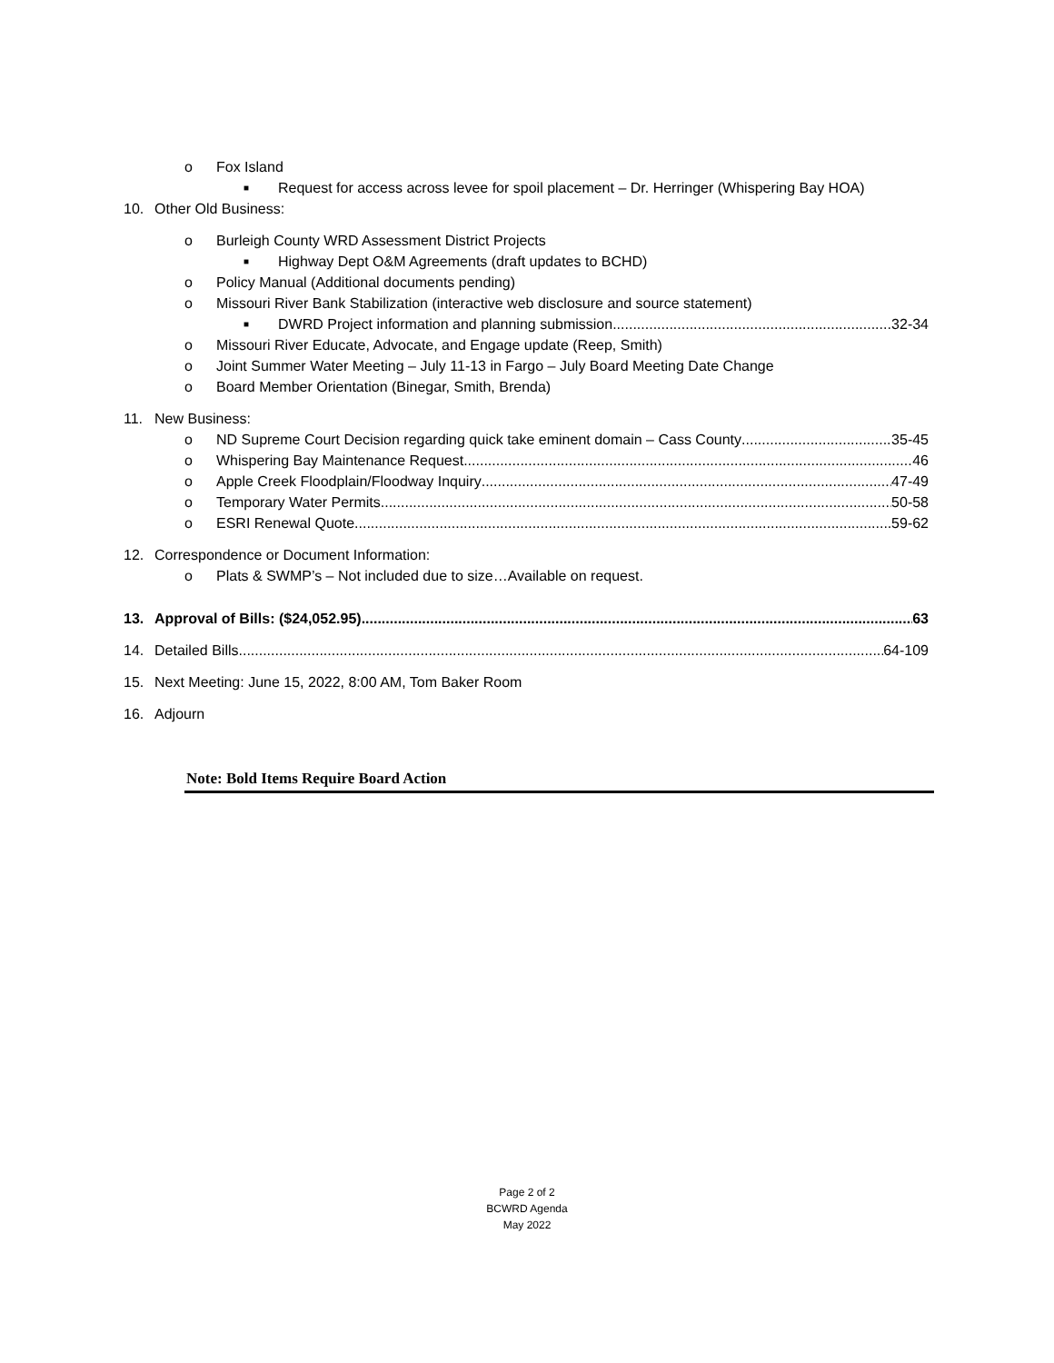o Fox Island
■ Request for access across levee for spoil placement – Dr. Herringer (Whispering Bay HOA)
10. Other Old Business:
o Burleigh County WRD Assessment District Projects
■ Highway Dept O&M Agreements (draft updates to BCHD)
o Policy Manual (Additional documents pending)
o Missouri River Bank Stabilization (interactive web disclosure and source statement)
■ DWRD Project information and planning submission 32-34
o Missouri River Educate, Advocate, and Engage update (Reep, Smith)
o Joint Summer Water Meeting – July 11-13 in Fargo – July Board Meeting Date Change
o Board Member Orientation (Binegar, Smith, Brenda)
11. New Business:
o ND Supreme Court Decision regarding quick take eminent domain – Cass County 35-45
o Whispering Bay Maintenance Request 46
o Apple Creek Floodplain/Floodway Inquiry 47-49
o Temporary Water Permits 50-58
o ESRI Renewal Quote 59-62
12. Correspondence or Document Information:
o Plats & SWMP’s – Not included due to size…Available on request.
13. Approval of Bills: ($24,052.95) 63
14. Detailed Bills 64-109
15. Next Meeting: June 15, 2022, 8:00 AM, Tom Baker Room
16. Adjourn
Note: Bold Items Require Board Action
Page 2 of 2
BCWRD Agenda
May 2022